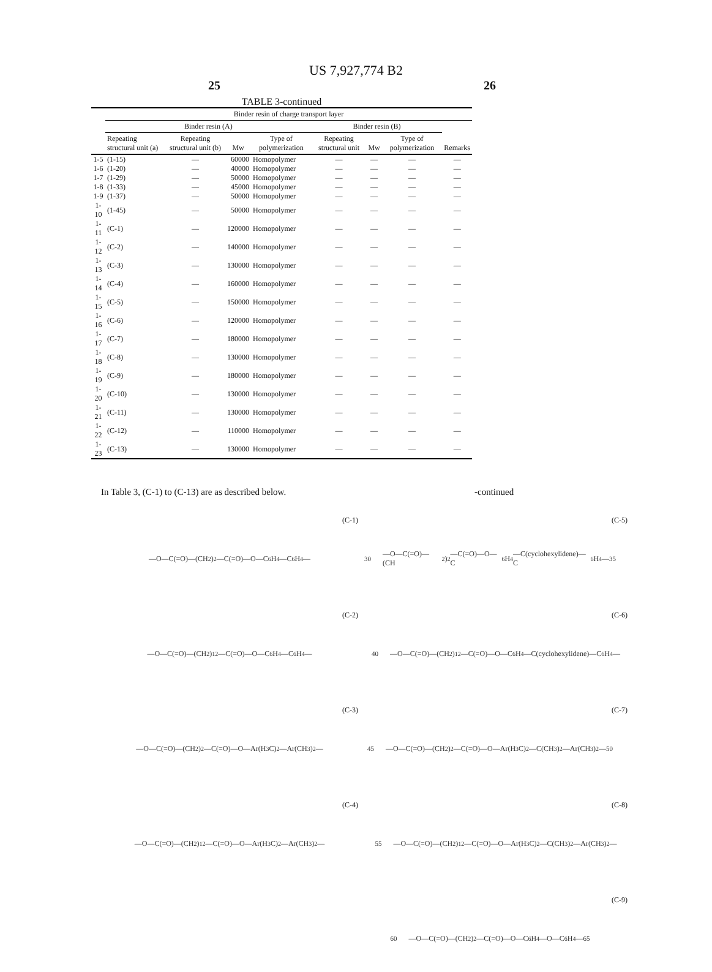US 7,927,774 B2
25 26
TABLE 3-continued
| | Binder resin of charge transport layer | | | | | | | |
| --- | --- | --- | --- | --- | --- | --- | --- | --- |
| | Binder resin (A) | | | | Binder resin (B) | | | |
| | Repeating structural unit (a) | Repeating structural unit (b) | Mw | Type of polymerization | Repeating structural unit | Mw | Type of polymerization | Remarks |
| 1-5 | (1-15) | — | 60000 | Homopolymer | — | — | — | — |
| 1-6 | (1-20) | — | 40000 | Homopolymer | — | — | — | — |
| 1-7 | (1-29) | — | 50000 | Homopolymer | — | — | — | — |
| 1-8 | (1-33) | — | 45000 | Homopolymer | — | — | — | — |
| 1-9 | (1-37) | — | 50000 | Homopolymer | — | — | — | — |
| 1-10 | (1-45) | — | 50000 | Homopolymer | — | — | — | — |
| 1-11 | (C-1) | — | 120000 | Homopolymer | — | — | — | — |
| 1-12 | (C-2) | — | 140000 | Homopolymer | — | — | — | — |
| 1-13 | (C-3) | — | 130000 | Homopolymer | — | — | — | — |
| 1-14 | (C-4) | — | 160000 | Homopolymer | — | — | — | — |
| 1-15 | (C-5) | — | 150000 | Homopolymer | — | — | — | — |
| 1-16 | (C-6) | — | 120000 | Homopolymer | — | — | — | — |
| 1-17 | (C-7) | — | 180000 | Homopolymer | — | — | — | — |
| 1-18 | (C-8) | — | 130000 | Homopolymer | — | — | — | — |
| 1-19 | (C-9) | — | 180000 | Homopolymer | — | — | — | — |
| 1-20 | (C-10) | — | 130000 | Homopolymer | — | — | — | — |
| 1-21 | (C-11) | — | 130000 | Homopolymer | — | — | — | — |
| 1-22 | (C-12) | — | 110000 | Homopolymer | — | — | — | — |
| 1-23 | (C-13) | — | 130000 | Homopolymer | — | — | — | — |
In Table 3, (C-1) to (C-13) are as described below.
(C-1)
—O—C(=O)—(CH<sub>2</sub>)<sub>2</sub>—C(=O)—O—C<sub>6</sub>H<sub>4</sub>—C<sub>6</sub>H<sub>4</sub>—
(C-2)
—O—C(=O)—(CH<sub>2</sub>)<sub>12</sub>—C(=O)—O—C<sub>6</sub>H<sub>4</sub>—C<sub>6</sub>H<sub>4</sub>—
(C-3)
—O—C(=O)—(CH<sub>2</sub>)<sub>2</sub>—C(=O)—O—Ar(H<sub>3</sub>C)<sub>2</sub>—Ar(CH<sub>3</sub>)<sub>2</sub>—
(C-4)
—O—C(=O)—(CH<sub>2</sub>)<sub>12</sub>—C(=O)—O—Ar(H<sub>3</sub>C)<sub>2</sub>—Ar(CH<sub>3</sub>)<sub>2</sub>—
-continued
(C-5)
30 —O—C(=O)—(CH<sub>2</sub>)<sub>2</sub>—C(=O)—O—C<sub>6</sub>H<sub>4</sub>—C(cyclohexylidene)—C<sub>6</sub>H<sub>4</sub>— 35
(C-6)
40 —O—C(=O)—(CH<sub>2</sub>)<sub>12</sub>—C(=O)—O—C<sub>6</sub>H<sub>4</sub>—C(cyclohexylidene)—C<sub>6</sub>H<sub>4</sub>—
(C-7)
45 —O—C(=O)—(CH<sub>2</sub>)<sub>2</sub>—C(=O)—O—Ar(H<sub>3</sub>C)<sub>2</sub>—C(CH<sub>3</sub>)<sub>2</sub>—Ar(CH<sub>3</sub>)<sub>2</sub>— 50
(C-8)
55 —O—C(=O)—(CH<sub>2</sub>)<sub>12</sub>—C(=O)—O—Ar(H<sub>3</sub>C)<sub>2</sub>—C(CH<sub>3</sub>)<sub>2</sub>—Ar(CH<sub>3</sub>)<sub>2</sub>—
(C-9)
60 —O—C(=O)—(CH<sub>2</sub>)<sub>2</sub>—C(=O)—O—C<sub>6</sub>H<sub>4</sub>—O—C<sub>6</sub>H<sub>4</sub>— 65